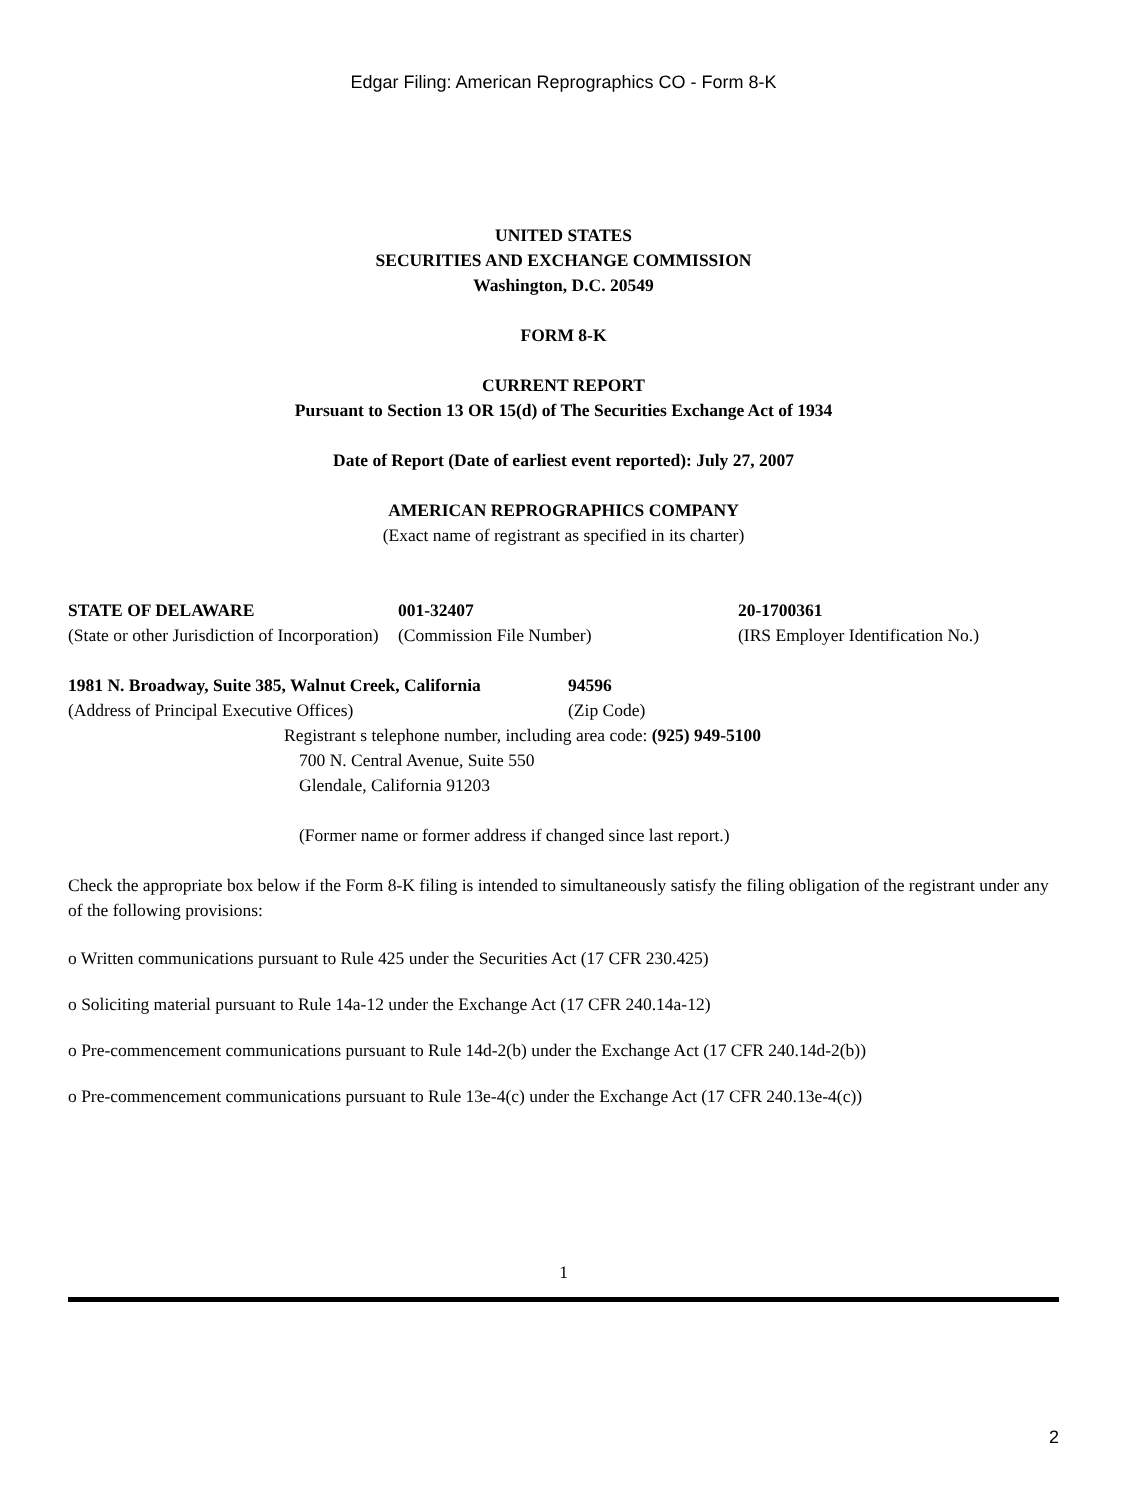Edgar Filing: American Reprographics CO - Form 8-K
UNITED STATES
SECURITIES AND EXCHANGE COMMISSION
Washington, D.C. 20549
FORM 8-K
CURRENT REPORT
Pursuant to Section 13 OR 15(d) of The Securities Exchange Act of 1934
Date of Report (Date of earliest event reported): July 27, 2007
AMERICAN REPROGRAPHICS COMPANY
(Exact name of registrant as specified in its charter)
| STATE OF DELAWARE | 001-32407 | 20-1700361 |
| (State or other Jurisdiction of Incorporation) | (Commission File Number) | (IRS Employer Identification No.) |
| 1981 N. Broadway, Suite 385, Walnut Creek, California | 94596 |
| (Address of Principal Executive Offices) | (Zip Code) |
Registrant s telephone number, including area code: (925) 949-5100
700 N. Central Avenue, Suite 550
Glendale, California 91203
(Former name or former address if changed since last report.)
Check the appropriate box below if the Form 8-K filing is intended to simultaneously satisfy the filing obligation of the registrant under any of the following provisions:
o Written communications pursuant to Rule 425 under the Securities Act (17 CFR 230.425)
o Soliciting material pursuant to Rule 14a-12 under the Exchange Act (17 CFR 240.14a-12)
o Pre-commencement communications pursuant to Rule 14d-2(b) under the Exchange Act (17 CFR 240.14d-2(b))
o Pre-commencement communications pursuant to Rule 13e-4(c) under the Exchange Act (17 CFR 240.13e-4(c))
1
2